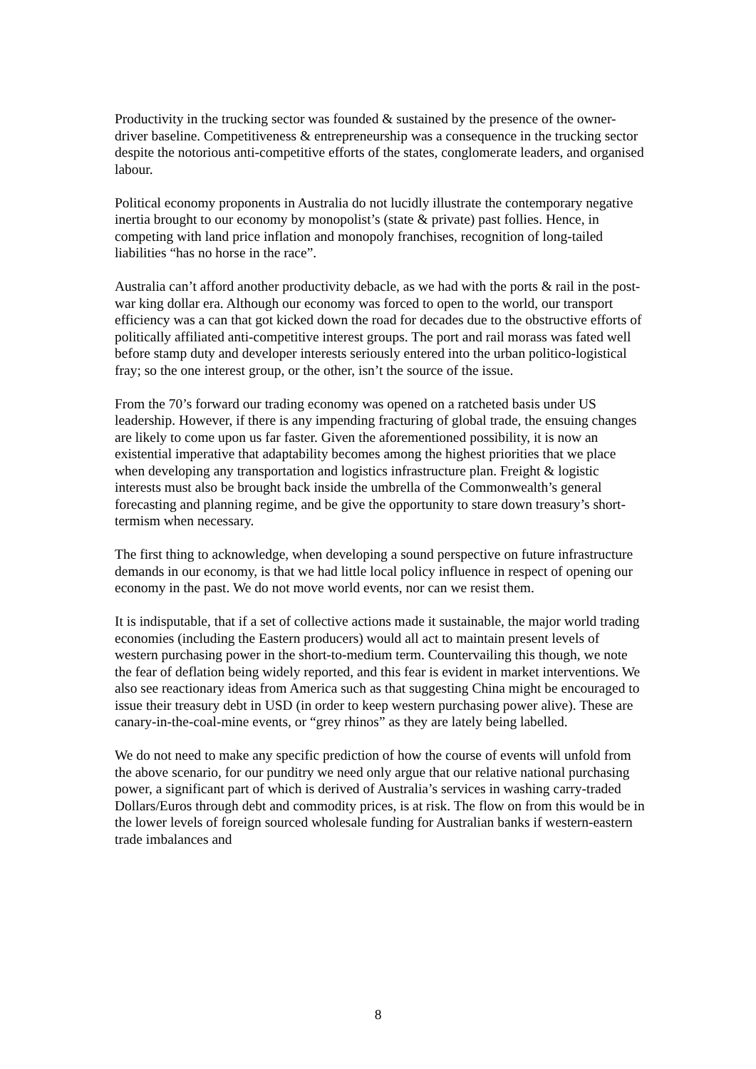Productivity in the trucking sector was founded & sustained by the presence of the owner-driver baseline. Competitiveness & entrepreneurship was a consequence in the trucking sector despite the notorious anti-competitive efforts of the states, conglomerate leaders, and organised labour.
Political economy proponents in Australia do not lucidly illustrate the contemporary negative inertia brought to our economy by monopolist’s (state & private) past follies. Hence, in competing with land price inflation and monopoly franchises, recognition of long-tailed liabilities “has no horse in the race”.
Australia can’t afford another productivity debacle, as we had with the ports & rail in the post-war king dollar era. Although our economy was forced to open to the world, our transport efficiency was a can that got kicked down the road for decades due to the obstructive efforts of politically affiliated anti-competitive interest groups. The port and rail morass was fated well before stamp duty and developer interests seriously entered into the urban politico-logistical fray; so the one interest group, or the other, isn’t the source of the issue.
From the 70’s forward our trading economy was opened on a ratcheted basis under US leadership. However, if there is any impending fracturing of global trade, the ensuing changes are likely to come upon us far faster. Given the aforementioned possibility, it is now an existential imperative that adaptability becomes among the highest priorities that we place when developing any transportation and logistics infrastructure plan. Freight & logistic interests must also be brought back inside the umbrella of the Commonwealth’s general forecasting and planning regime, and be give the opportunity to stare down treasury’s short-termism when necessary.
The first thing to acknowledge, when developing a sound perspective on future infrastructure demands in our economy, is that we had little local policy influence in respect of opening our economy in the past. We do not move world events, nor can we resist them.
It is indisputable, that if a set of collective actions made it sustainable, the major world trading economies (including the Eastern producers) would all act to maintain present levels of western purchasing power in the short-to-medium term. Countervailing this though, we note the fear of deflation being widely reported, and this fear is evident in market interventions. We also see reactionary ideas from America such as that suggesting China might be encouraged to issue their treasury debt in USD (in order to keep western purchasing power alive). These are canary-in-the-coal-mine events, or “grey rhinos” as they are lately being labelled.
We do not need to make any specific prediction of how the course of events will unfold from the above scenario, for our punditry we need only argue that our relative national purchasing power, a significant part of which is derived of Australia’s services in washing carry-traded Dollars/Euros through debt and commodity prices, is at risk. The flow on from this would be in the lower levels of foreign sourced wholesale funding for Australian banks if western-eastern trade imbalances and
8